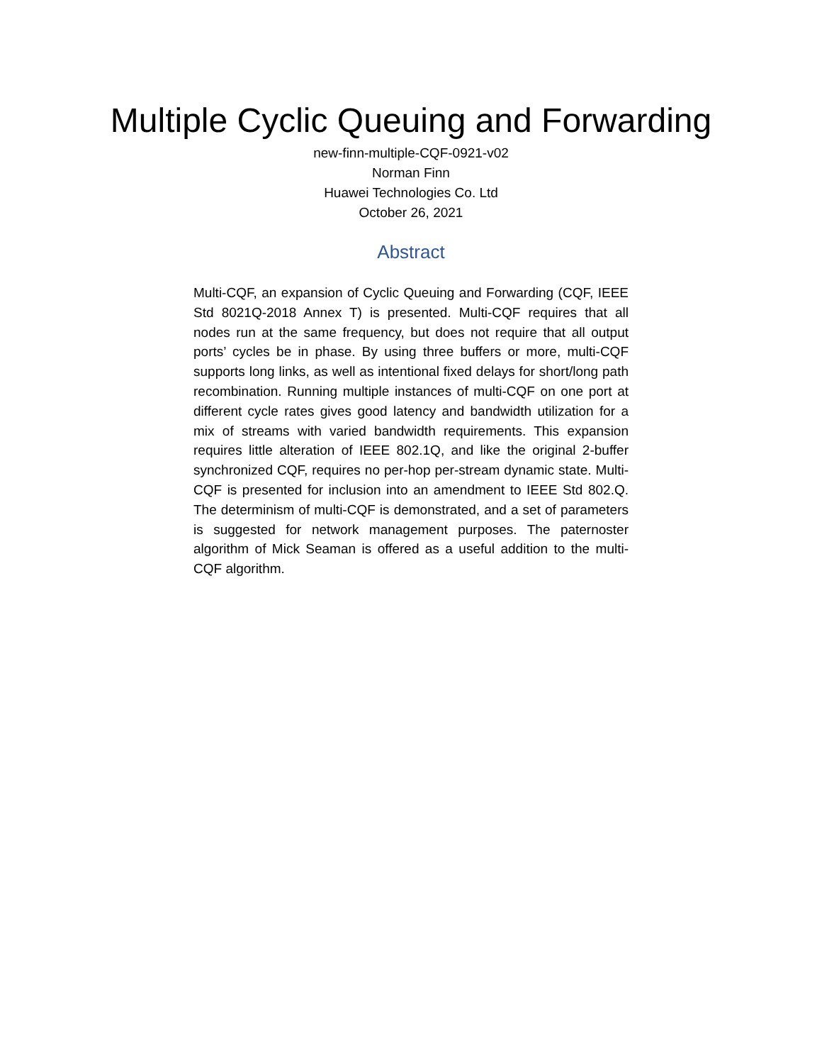Multiple Cyclic Queuing and Forwarding
new-finn-multiple-CQF-0921-v02
Norman Finn
Huawei Technologies Co. Ltd
October 26, 2021
Abstract
Multi-CQF, an expansion of Cyclic Queuing and Forwarding (CQF, IEEE Std 8021Q-2018 Annex T) is presented. Multi-CQF requires that all nodes run at the same frequency, but does not require that all output ports’ cycles be in phase. By using three buffers or more, multi-CQF supports long links, as well as intentional fixed delays for short/long path recombination. Running multiple instances of multi-CQF on one port at different cycle rates gives good latency and bandwidth utilization for a mix of streams with varied bandwidth requirements. This expansion requires little alteration of IEEE 802.1Q, and like the original 2-buffer synchronized CQF, requires no per-hop per-stream dynamic state. Multi-CQF is presented for inclusion into an amendment to IEEE Std 802.Q. The determinism of multi-CQF is demonstrated, and a set of parameters is suggested for network management purposes. The paternoster algorithm of Mick Seaman is offered as a useful addition to the multi-CQF algorithm.